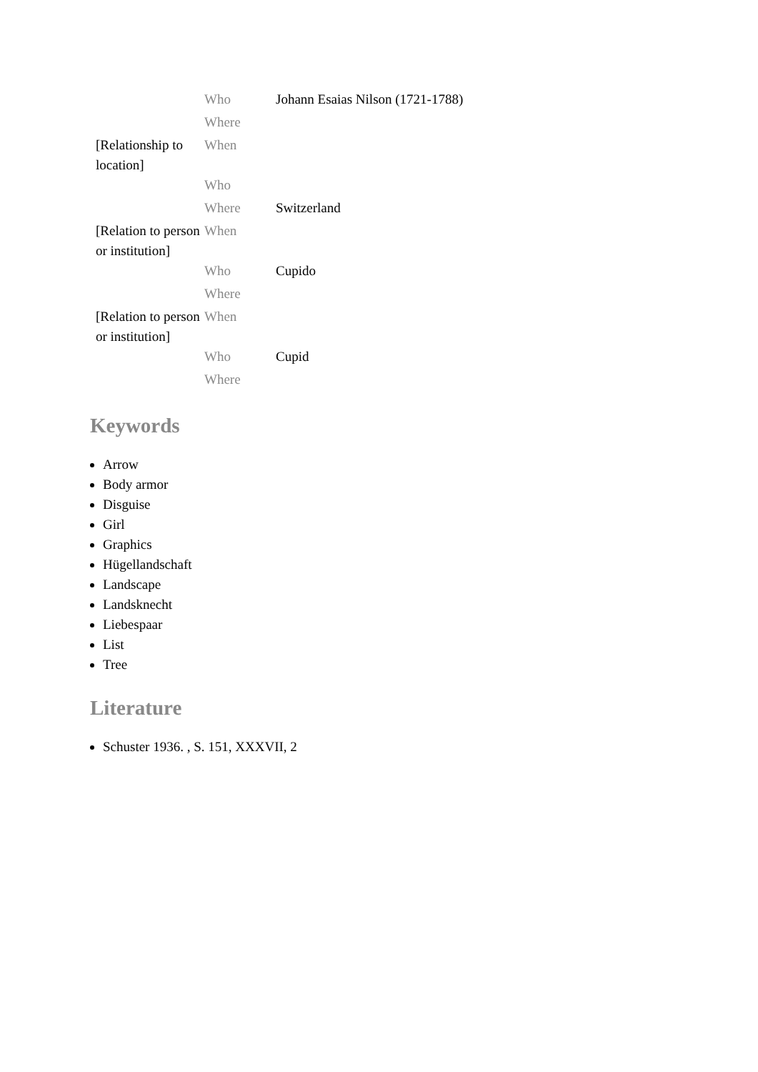| | Who | Johann Esaias Nilson (1721-1788) |
| | Where | |
| [Relationship to location] | When | |
| | Who | |
| | Where | Switzerland |
| [Relation to person or institution] | When | |
| | Who | Cupido |
| | Where | |
| [Relation to person or institution] | When | |
| | Who | Cupid |
| | Where | |
Keywords
Arrow
Body armor
Disguise
Girl
Graphics
Hügellandschaft
Landscape
Landsknecht
Liebespaar
List
Tree
Literature
Schuster 1936. , S. 151, XXXVII, 2